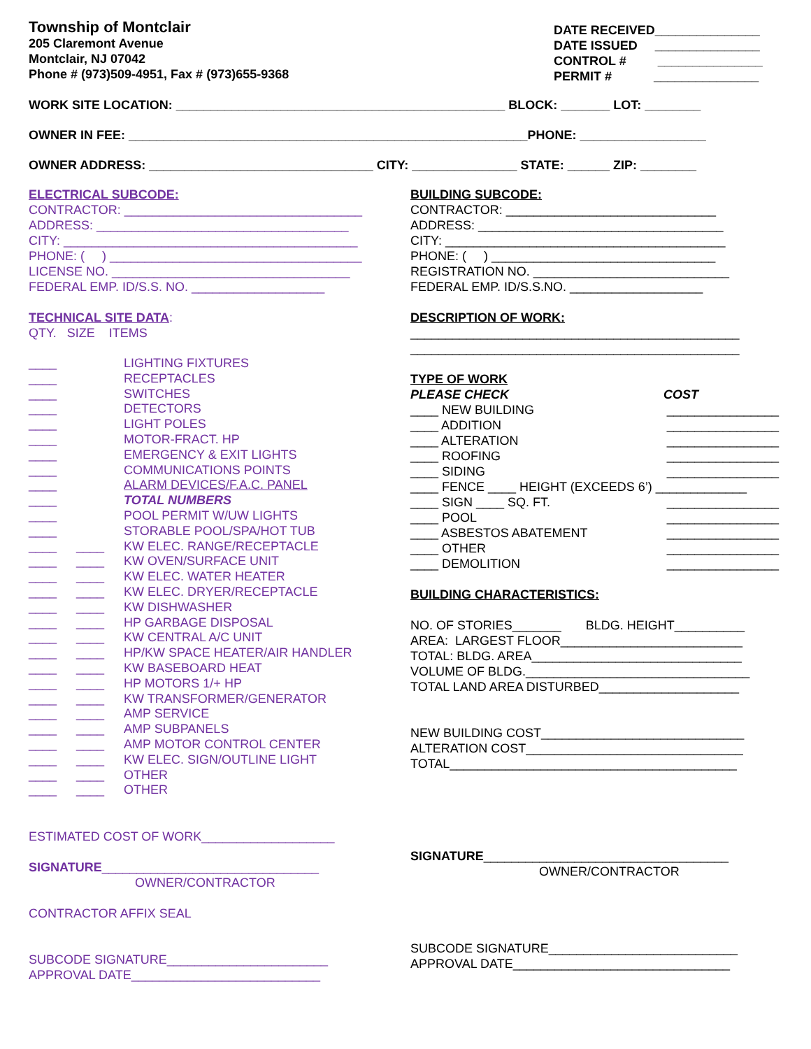Township of Montclair
205 Claremont Avenue
Montclair, NJ 07042
Phone # (973)509-4951, Fax # (973)655-9368
DATE RECEIVED_______________
DATE ISSUED _______________
CONTROL # _______________
PERMIT # _______________
WORK SITE LOCATION: _______________________________________________ BLOCK: _______ LOT: ________
OWNER IN FEE: _________________________________________________________PHONE: __________________
OWNER ADDRESS: ________________________________ CITY: _______________ STATE: ______ ZIP: ________
ELECTRICAL SUBCODE:
CONTRACTOR: __________________________________
ADDRESS: ____________________________________
CITY: __________________________________________
PHONE: ( ) ____________________________________
LICENSE NO. __________________________________
FEDERAL EMP. ID/S.S. NO. ___________________
TECHNICAL SITE DATA:
QTY. SIZE ITEMS
| ____ | | LIGHTING FIXTURES |
| ____ | | RECEPTACLES |
| ____ | | SWITCHES |
| ____ | | DETECTORS |
| ____ | | LIGHT POLES |
| ____ | | MOTOR-FRACT. HP |
| ____ | | EMERGENCY & EXIT LIGHTS |
| ____ | | COMMUNICATIONS POINTS |
| ____ | | ALARM DEVICES/F.A.C. PANEL |
| ____ | | TOTAL NUMBERS |
| ____ | | POOL PERMIT W/UW LIGHTS |
| ____ | | STORABLE POOL/SPA/HOT TUB |
| ____ | ____ | KW ELEC. RANGE/RECEPTACLE |
| ____ | ____ | KW OVEN/SURFACE UNIT |
| ____ | ____ | KW ELEC. WATER HEATER |
| ____ | ____ | KW ELEC. DRYER/RECEPTACLE |
| ____ | ____ | KW DISHWASHER |
| ____ | ____ | HP GARBAGE DISPOSAL |
| ____ | ____ | KW CENTRAL A/C UNIT |
| ____ | ____ | HP/KW SPACE HEATER/AIR HANDLER |
| ____ | ____ | KW BASEBOARD HEAT |
| ____ | ____ | HP MOTORS 1/+ HP |
| ____ | ____ | KW TRANSFORMER/GENERATOR |
| ____ | ____ | AMP SERVICE |
| ____ | ____ | AMP SUBPANELS |
| ____ | ____ | AMP MOTOR CONTROL CENTER |
| ____ | ____ | KW ELEC. SIGN/OUTLINE LIGHT |
| ____ | ____ | OTHER |
| ____ | ____ | OTHER |
ESTIMATED COST OF WORK___________________
SIGNATURE_______________________________
OWNER/CONTRACTOR
CONTRACTOR AFFIX SEAL
SUBCODE SIGNATURE_______________________
APPROVAL DATE___________________________
BUILDING SUBCODE:
CONTRACTOR: ______________________________
ADDRESS: ___________________________________
CITY: ________________________________________
PHONE: ( ) ________________________________
REGISTRATION NO. ____________________________
FEDERAL EMP. ID/S.S.NO. ___________________
DESCRIPTION OF WORK:
_______________________________________________
_______________________________________________
TYPE OF WORK
PLEASE CHECK COST
____ NEW BUILDING ________________
____ ADDITION ________________
____ ALTERATION ________________
____ ROOFING ________________
____ SIDING ________________
____ FENCE ____ HEIGHT (EXCEEDS 6’) _____________
____ SIGN ____ SQ. FT. ________________
____ POOL ________________
____ ASBESTOS ABATEMENT ________________
____ OTHER ________________
____ DEMOLITION ________________
BUILDING CHARACTERISTICS:
NO. OF STORIES_______ BLDG. HEIGHT__________
AREA: LARGEST FLOOR__________________________
TOTAL: BLDG. AREA______________________________
VOLUME OF BLDG.________________________________
TOTAL LAND AREA DISTURBED____________________
NEW BUILDING COST_____________________________
ALTERATION COST_______________________________
TOTAL_________________________________________
SIGNATURE___________________________________
OWNER/CONTRACTOR
SUBCODE SIGNATURE___________________________
APPROVAL DATE_______________________________